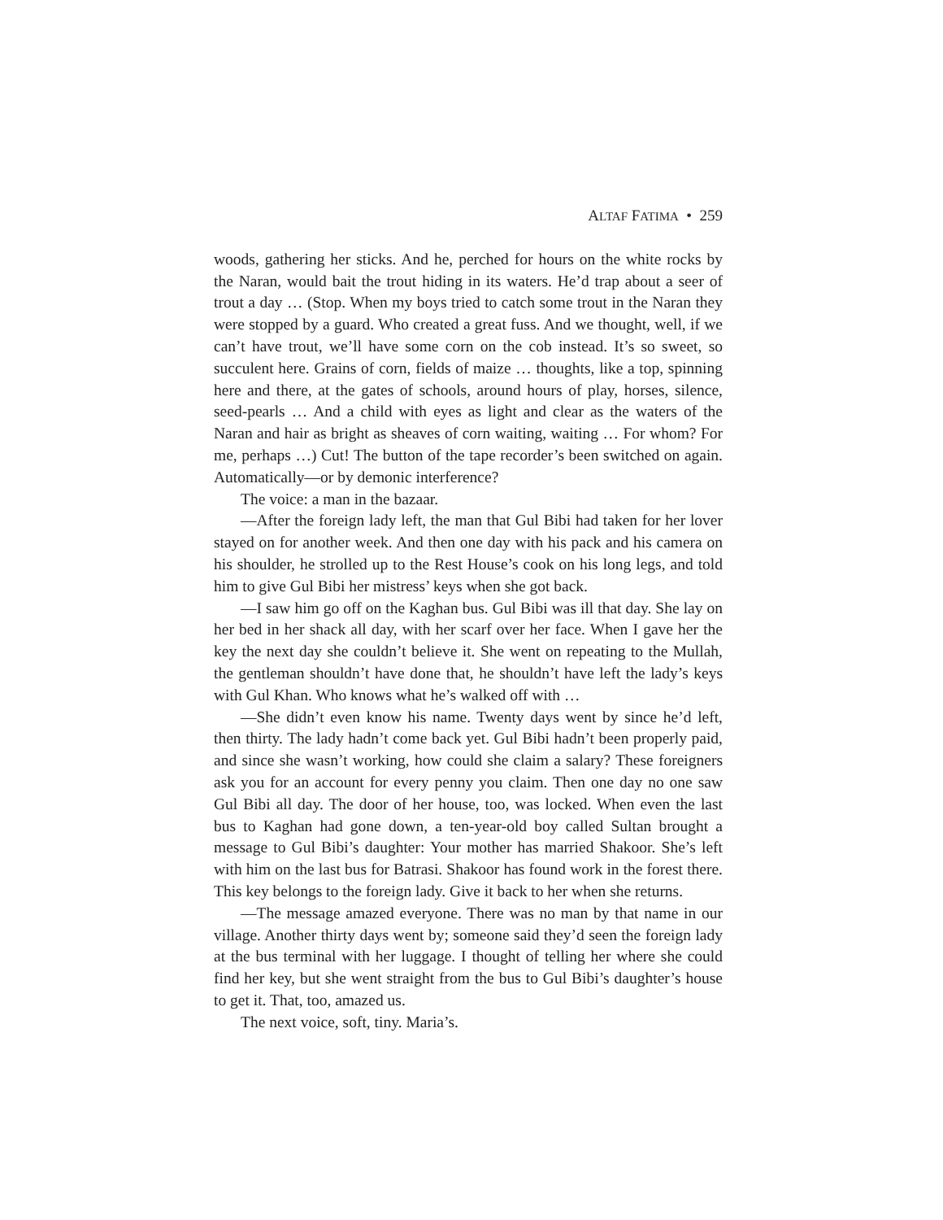ALTAF FATIMA • 259
woods, gathering her sticks. And he, perched for hours on the white rocks by the Naran, would bait the trout hiding in its waters. He’d trap about a seer of trout a day … (Stop. When my boys tried to catch some trout in the Naran they were stopped by a guard. Who created a great fuss. And we thought, well, if we can’t have trout, we’ll have some corn on the cob instead. It’s so sweet, so succulent here. Grains of corn, fields of maize … thoughts, like a top, spinning here and there, at the gates of schools, around hours of play, horses, silence, seed-pearls … And a child with eyes as light and clear as the waters of the Naran and hair as bright as sheaves of corn waiting, waiting … For whom? For me, perhaps …) Cut! The button of the tape recorder’s been switched on again. Automatically—or by demonic interference?
The voice: a man in the bazaar.
—After the foreign lady left, the man that Gul Bibi had taken for her lover stayed on for another week. And then one day with his pack and his camera on his shoulder, he strolled up to the Rest House’s cook on his long legs, and told him to give Gul Bibi her mistress’ keys when she got back.
—I saw him go off on the Kaghan bus. Gul Bibi was ill that day. She lay on her bed in her shack all day, with her scarf over her face. When I gave her the key the next day she couldn’t believe it. She went on repeating to the Mullah, the gentleman shouldn’t have done that, he shouldn’t have left the lady’s keys with Gul Khan. Who knows what he’s walked off with …
—She didn’t even know his name. Twenty days went by since he’d left, then thirty. The lady hadn’t come back yet. Gul Bibi hadn’t been properly paid, and since she wasn’t working, how could she claim a salary? These foreigners ask you for an account for every penny you claim. Then one day no one saw Gul Bibi all day. The door of her house, too, was locked. When even the last bus to Kaghan had gone down, a ten-year-old boy called Sultan brought a message to Gul Bibi’s daughter: Your mother has married Shakoor. She’s left with him on the last bus for Batrasi. Shakoor has found work in the forest there. This key belongs to the foreign lady. Give it back to her when she returns.
—The message amazed everyone. There was no man by that name in our village. Another thirty days went by; someone said they’d seen the foreign lady at the bus terminal with her luggage. I thought of telling her where she could find her key, but she went straight from the bus to Gul Bibi’s daughter’s house to get it. That, too, amazed us.
The next voice, soft, tiny. Maria’s.